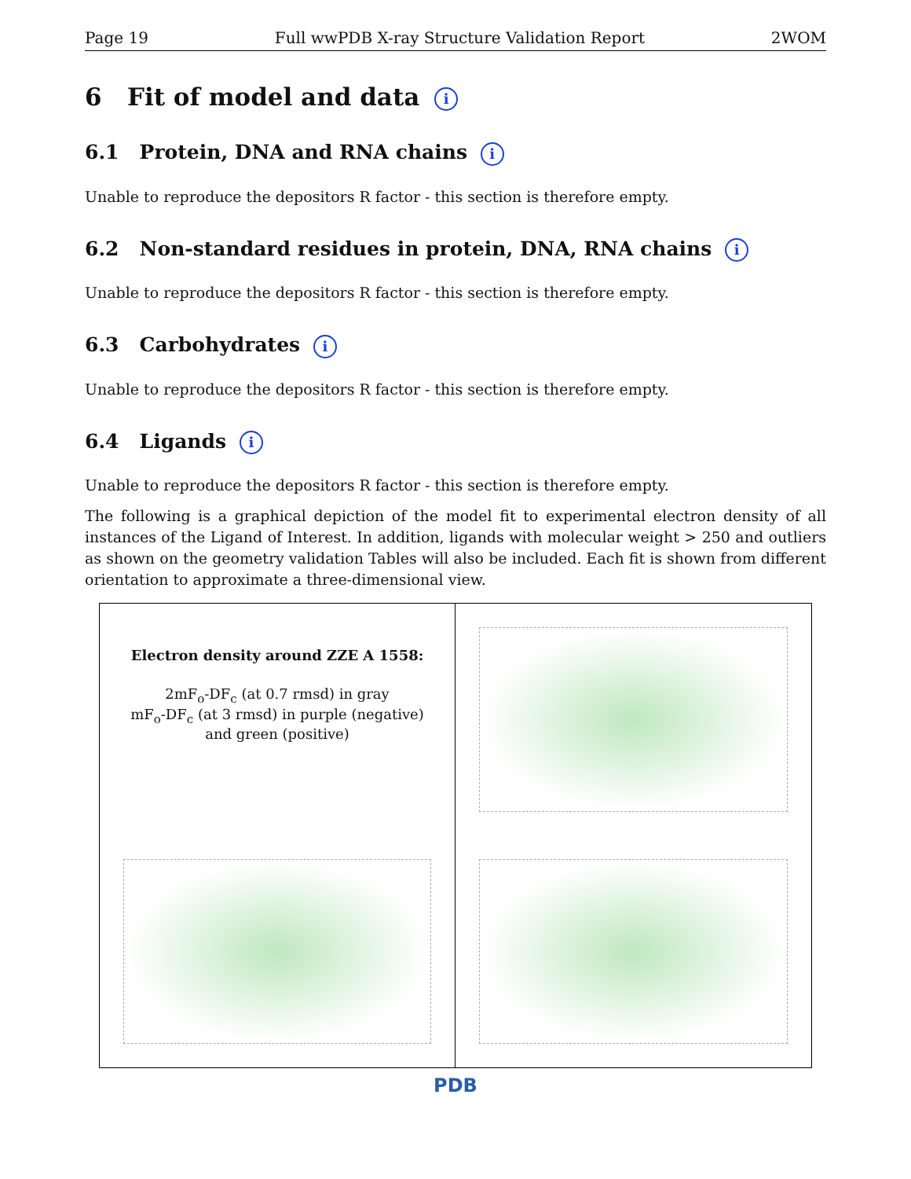Page 19 Full wwPDB X-ray Structure Validation Report 2WOM
6 Fit of model and data i
6.1 Protein, DNA and RNA chains i
Unable to reproduce the depositors R factor - this section is therefore empty.
6.2 Non-standard residues in protein, DNA, RNA chains i
Unable to reproduce the depositors R factor - this section is therefore empty.
6.3 Carbohydrates i
Unable to reproduce the depositors R factor - this section is therefore empty.
6.4 Ligands i
Unable to reproduce the depositors R factor - this section is therefore empty.
The following is a graphical depiction of the model fit to experimental electron density of all instances of the Ligand of Interest. In addition, ligands with molecular weight > 250 and outliers as shown on the geometry validation Tables will also be included. Each fit is shown from different orientation to approximate a three-dimensional view.
Electron density around ZZE A 1558:
2mF<sub>o</sub>-DF<sub>c</sub> (at 0.7 rmsd) in gray
mF<sub>o</sub>-DF<sub>c</sub> (at 3 rmsd) in purple (negative)
and green (positive)
PDB